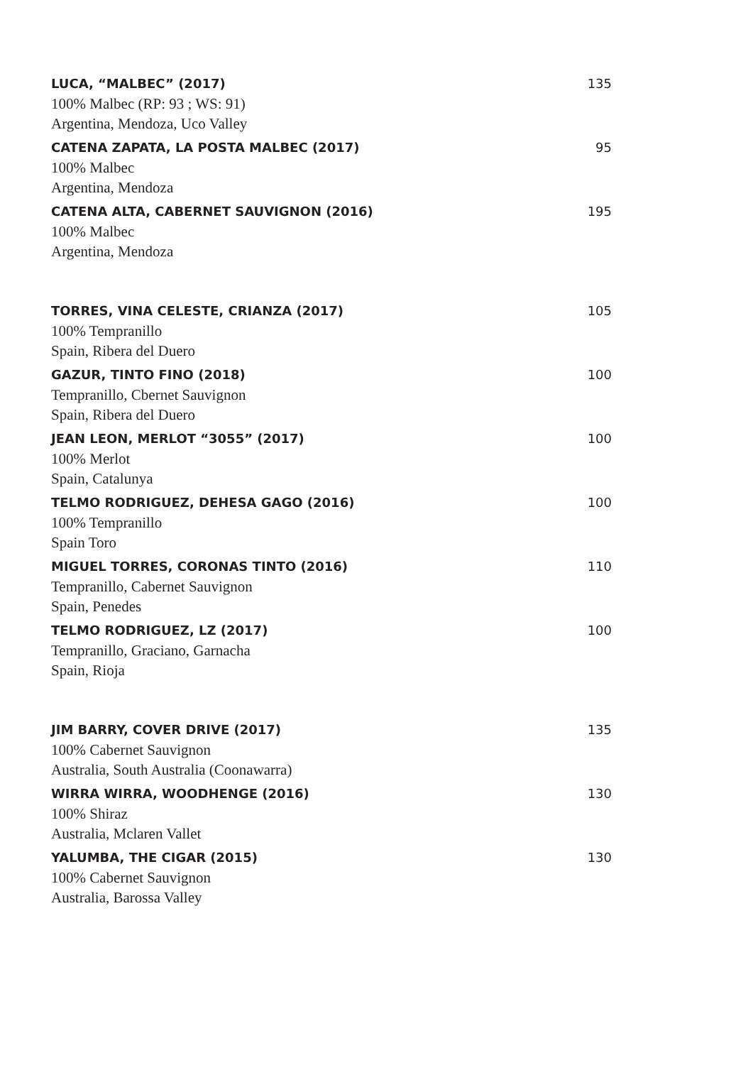135
LUCA, “MALBEC” (2017)
100% Malbec (RP: 93 ; WS: 91)
Argentina, Mendoza, Uco Valley
95
CATENA ZAPATA, LA POSTA MALBEC (2017)
100% Malbec
Argentina, Mendoza
195
CATENA ALTA, CABERNET SAUVIGNON (2016)
100% Malbec
Argentina, Mendoza
105
TORRES, VINA CELESTE, CRIANZA (2017)
100% Tempranillo
Spain, Ribera del Duero
100
GAZUR, TINTO FINO (2018)
Tempranillo, Cbernet Sauvignon
Spain, Ribera del Duero
100
JEAN LEON, MERLOT “3055” (2017)
100% Merlot
Spain, Catalunya
100
TELMO RODRIGUEZ, DEHESA GAGO (2016)
100% Tempranillo
Spain Toro
110
MIGUEL TORRES, CORONAS TINTO (2016)
Tempranillo, Cabernet Sauvignon
Spain, Penedes
100
TELMO RODRIGUEZ, LZ (2017)
Tempranillo, Graciano, Garnacha
Spain, Rioja
135
JIM BARRY, COVER DRIVE (2017)
100% Cabernet Sauvignon
Australia, South Australia (Coonawarra)
130
WIRRA WIRRA, WOODHENGE (2016)
100% Shiraz
Australia, Mclaren Vallet
130
YALUMBA, THE CIGAR (2015)
100% Cabernet Sauvignon
Australia, Barossa Valley